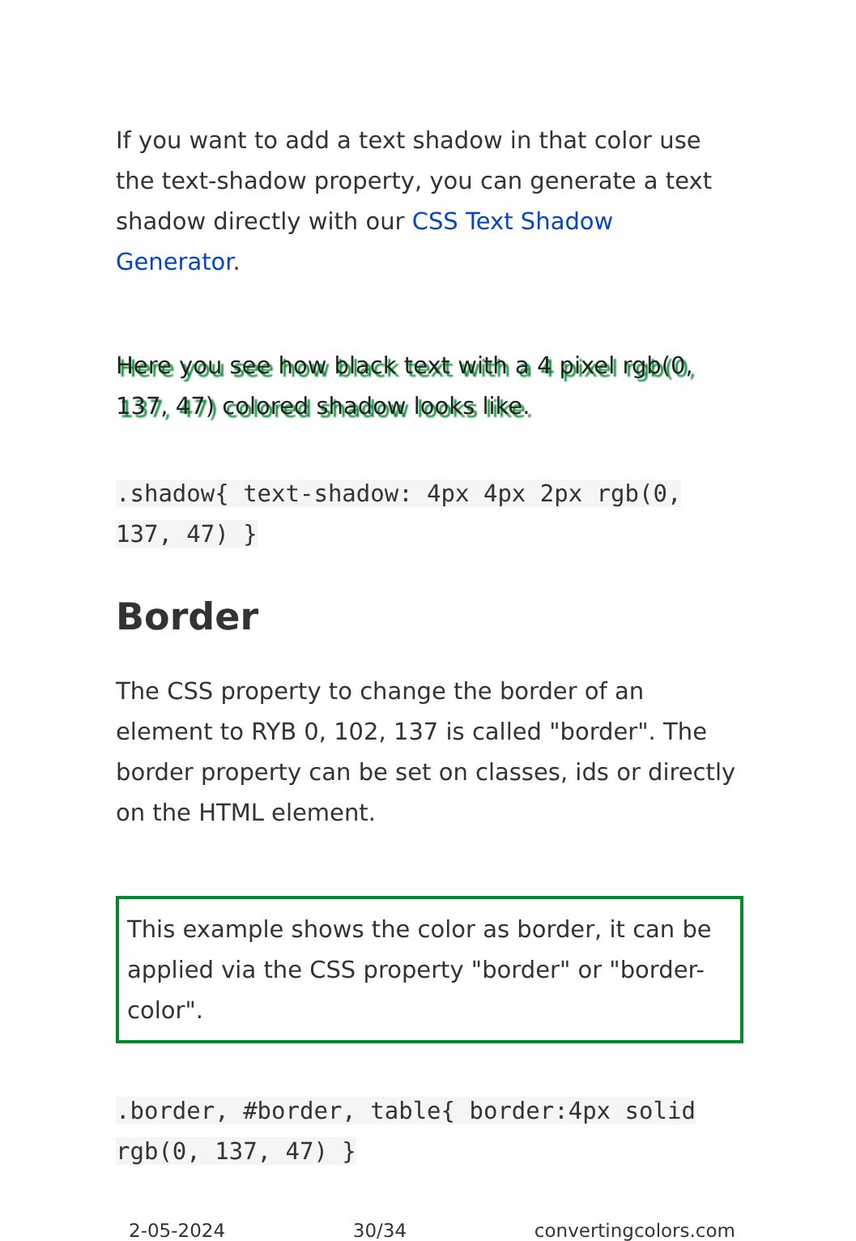If you want to add a text shadow in that color use the text-shadow property, you can generate a text shadow directly with our CSS Text Shadow Generator.
Here you see how black text with a 4 pixel rgb(0, 137, 47) colored shadow looks like.
.shadow{ text-shadow: 4px 4px 2px rgb(0, 137, 47) }
Border
The CSS property to change the border of an element to RYB 0, 102, 137 is called "border". The border property can be set on classes, ids or directly on the HTML element.
This example shows the color as border, it can be applied via the CSS property "border" or "border-color".
.border, #border, table{ border:4px solid rgb(0, 137, 47) }
2-05-2024 30/34 convertingcolors.com